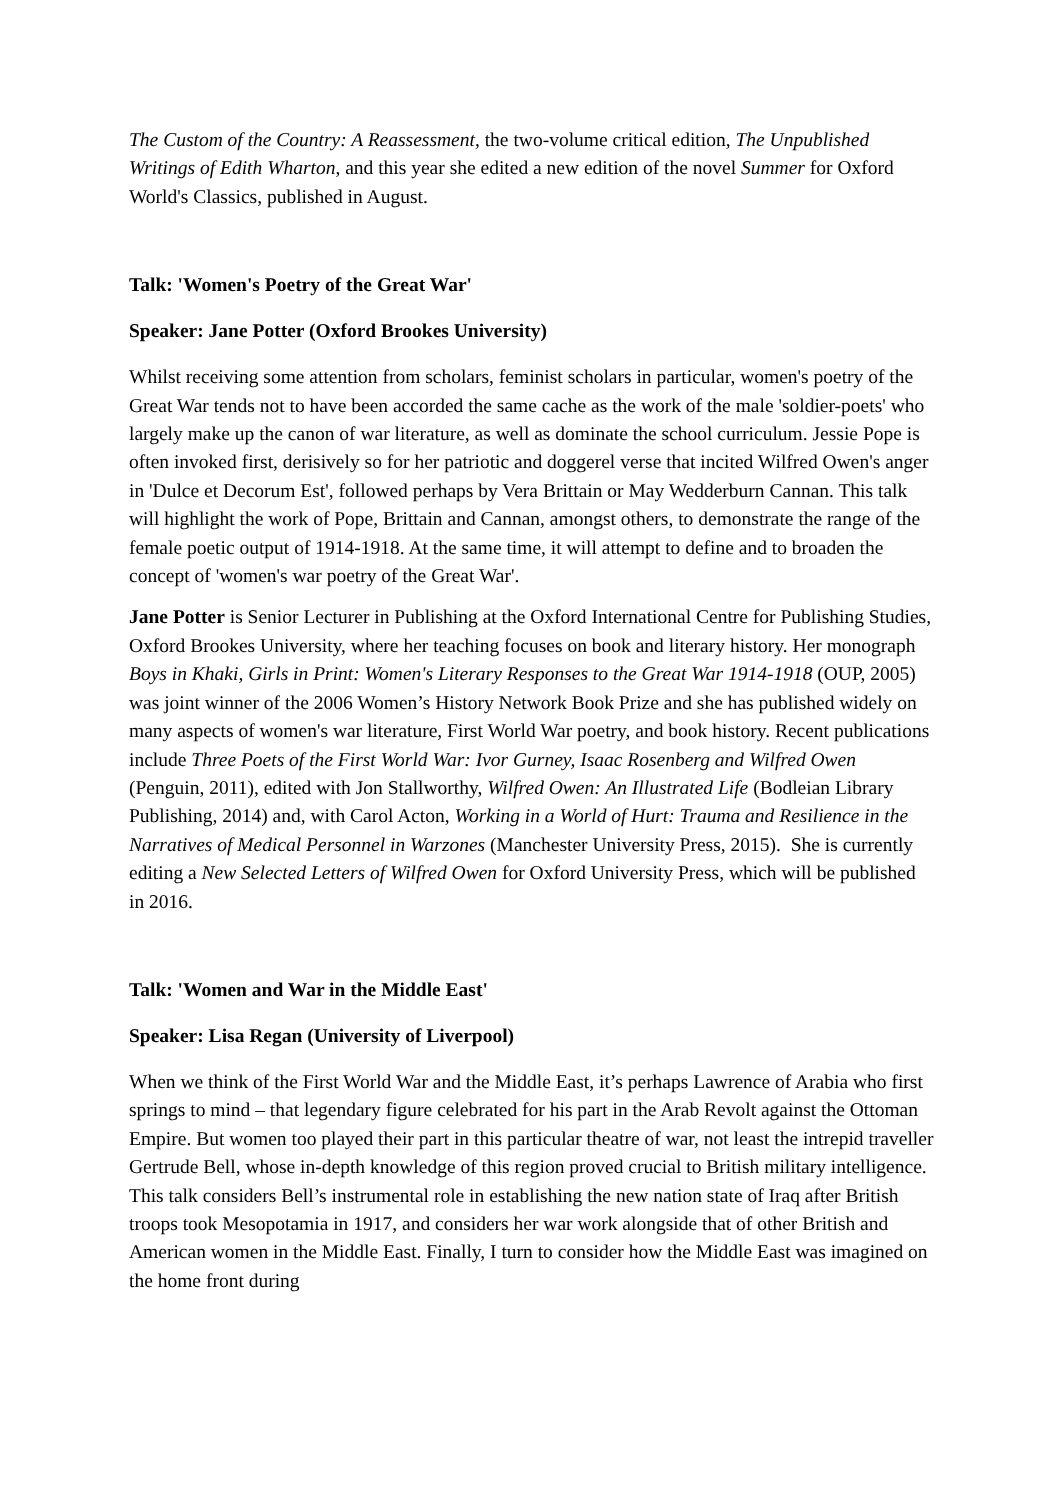The Custom of the Country: A Reassessment, the two-volume critical edition, The Unpublished Writings of Edith Wharton, and this year she edited a new edition of the novel Summer for Oxford World's Classics, published in August.
Talk: 'Women's Poetry of the Great War'
Speaker: Jane Potter (Oxford Brookes University)
Whilst receiving some attention from scholars, feminist scholars in particular, women's poetry of the Great War tends not to have been accorded the same cache as the work of the male 'soldier-poets' who largely make up the canon of war literature, as well as dominate the school curriculum. Jessie Pope is often invoked first, derisively so for her patriotic and doggerel verse that incited Wilfred Owen's anger in 'Dulce et Decorum Est', followed perhaps by Vera Brittain or May Wedderburn Cannan. This talk will highlight the work of Pope, Brittain and Cannan, amongst others, to demonstrate the range of the female poetic output of 1914-1918. At the same time, it will attempt to define and to broaden the concept of 'women's war poetry of the Great War'.
Jane Potter is Senior Lecturer in Publishing at the Oxford International Centre for Publishing Studies, Oxford Brookes University, where her teaching focuses on book and literary history. Her monograph Boys in Khaki, Girls in Print: Women's Literary Responses to the Great War 1914-1918 (OUP, 2005) was joint winner of the 2006 Women’s History Network Book Prize and she has published widely on many aspects of women's war literature, First World War poetry, and book history. Recent publications include Three Poets of the First World War: Ivor Gurney, Isaac Rosenberg and Wilfred Owen (Penguin, 2011), edited with Jon Stallworthy, Wilfred Owen: An Illustrated Life (Bodleian Library Publishing, 2014) and, with Carol Acton, Working in a World of Hurt: Trauma and Resilience in the Narratives of Medical Personnel in Warzones (Manchester University Press, 2015). She is currently editing a New Selected Letters of Wilfred Owen for Oxford University Press, which will be published in 2016.
Talk: 'Women and War in the Middle East'
Speaker: Lisa Regan (University of Liverpool)
When we think of the First World War and the Middle East, it’s perhaps Lawrence of Arabia who first springs to mind – that legendary figure celebrated for his part in the Arab Revolt against the Ottoman Empire. But women too played their part in this particular theatre of war, not least the intrepid traveller Gertrude Bell, whose in-depth knowledge of this region proved crucial to British military intelligence. This talk considers Bell’s instrumental role in establishing the new nation state of Iraq after British troops took Mesopotamia in 1917, and considers her war work alongside that of other British and American women in the Middle East. Finally, I turn to consider how the Middle East was imagined on the home front during